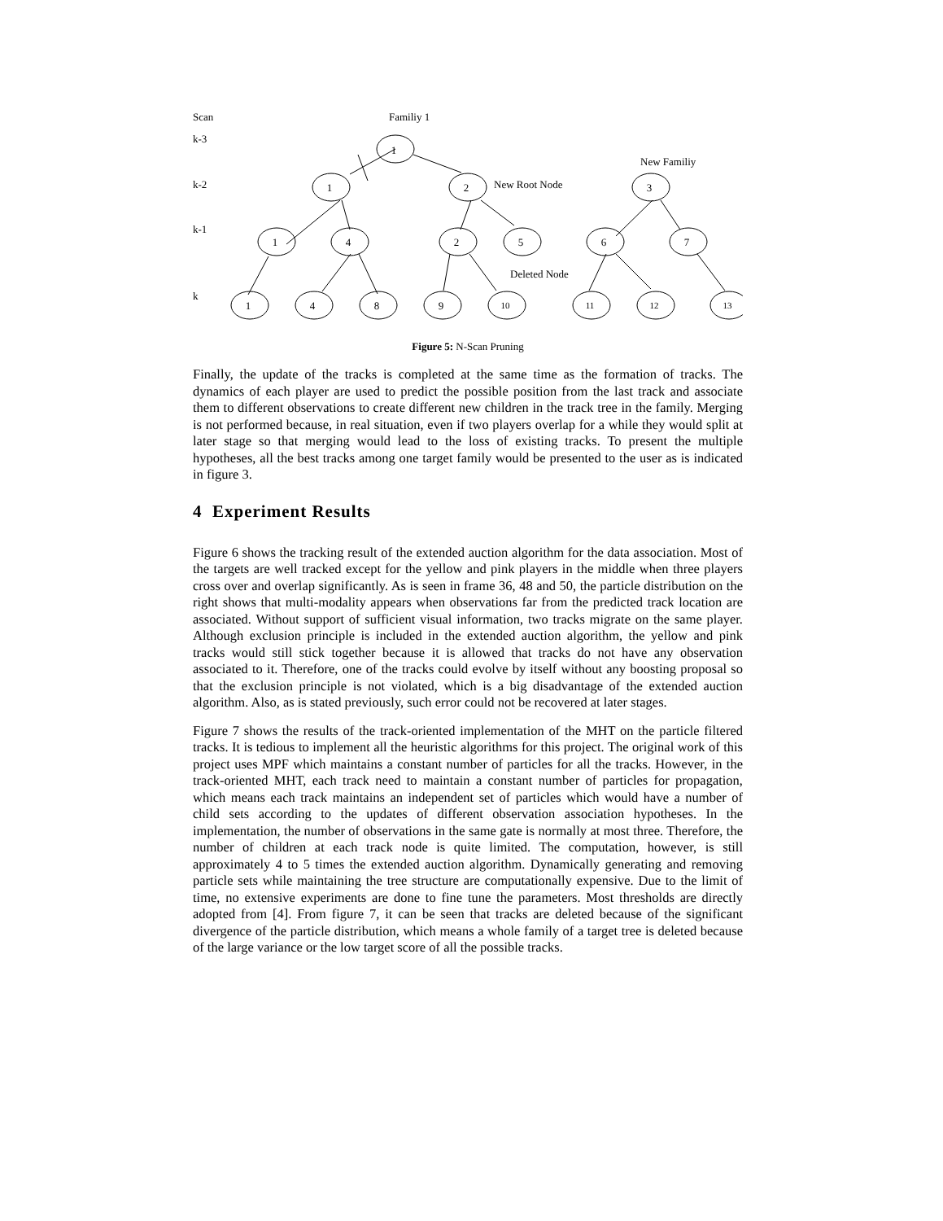Scan
k-3
k-2
k-1
k
Familiy 1
New Familiy
New Root Node
Deleted Node
1
1
2
3
1
4
2
5
6
7
1
4
8
9
10
11
12
13
Figure 5: N-Scan Pruning
Finally, the update of the tracks is completed at the same time as the formation of tracks. The dynamics of each player are used to predict the possible position from the last track and associate them to different observations to create different new children in the track tree in the family. Merging is not performed because, in real situation, even if two players overlap for a while they would split at later stage so that merging would lead to the loss of existing tracks. To present the multiple hypotheses, all the best tracks among one target family would be presented to the user as is indicated in figure 3.
4 Experiment Results
Figure 6 shows the tracking result of the extended auction algorithm for the data association. Most of the targets are well tracked except for the yellow and pink players in the middle when three players cross over and overlap significantly. As is seen in frame 36, 48 and 50, the particle distribution on the right shows that multi-modality appears when observations far from the predicted track location are associated. Without support of sufficient visual information, two tracks migrate on the same player. Although exclusion principle is included in the extended auction algorithm, the yellow and pink tracks would still stick together because it is allowed that tracks do not have any observation associated to it. Therefore, one of the tracks could evolve by itself without any boosting proposal so that the exclusion principle is not violated, which is a big disadvantage of the extended auction algorithm. Also, as is stated previously, such error could not be recovered at later stages.
Figure 7 shows the results of the track-oriented implementation of the MHT on the particle filtered tracks. It is tedious to implement all the heuristic algorithms for this project. The original work of this project uses MPF which maintains a constant number of particles for all the tracks. However, in the track-oriented MHT, each track need to maintain a constant number of particles for propagation, which means each track maintains an independent set of particles which would have a number of child sets according to the updates of different observation association hypotheses. In the implementation, the number of observations in the same gate is normally at most three. Therefore, the number of children at each track node is quite limited. The computation, however, is still approximately 4 to 5 times the extended auction algorithm. Dynamically generating and removing particle sets while maintaining the tree structure are computationally expensive. Due to the limit of time, no extensive experiments are done to fine tune the parameters. Most thresholds are directly adopted from [4]. From figure 7, it can be seen that tracks are deleted because of the significant divergence of the particle distribution, which means a whole family of a target tree is deleted because of the large variance or the low target score of all the possible tracks.